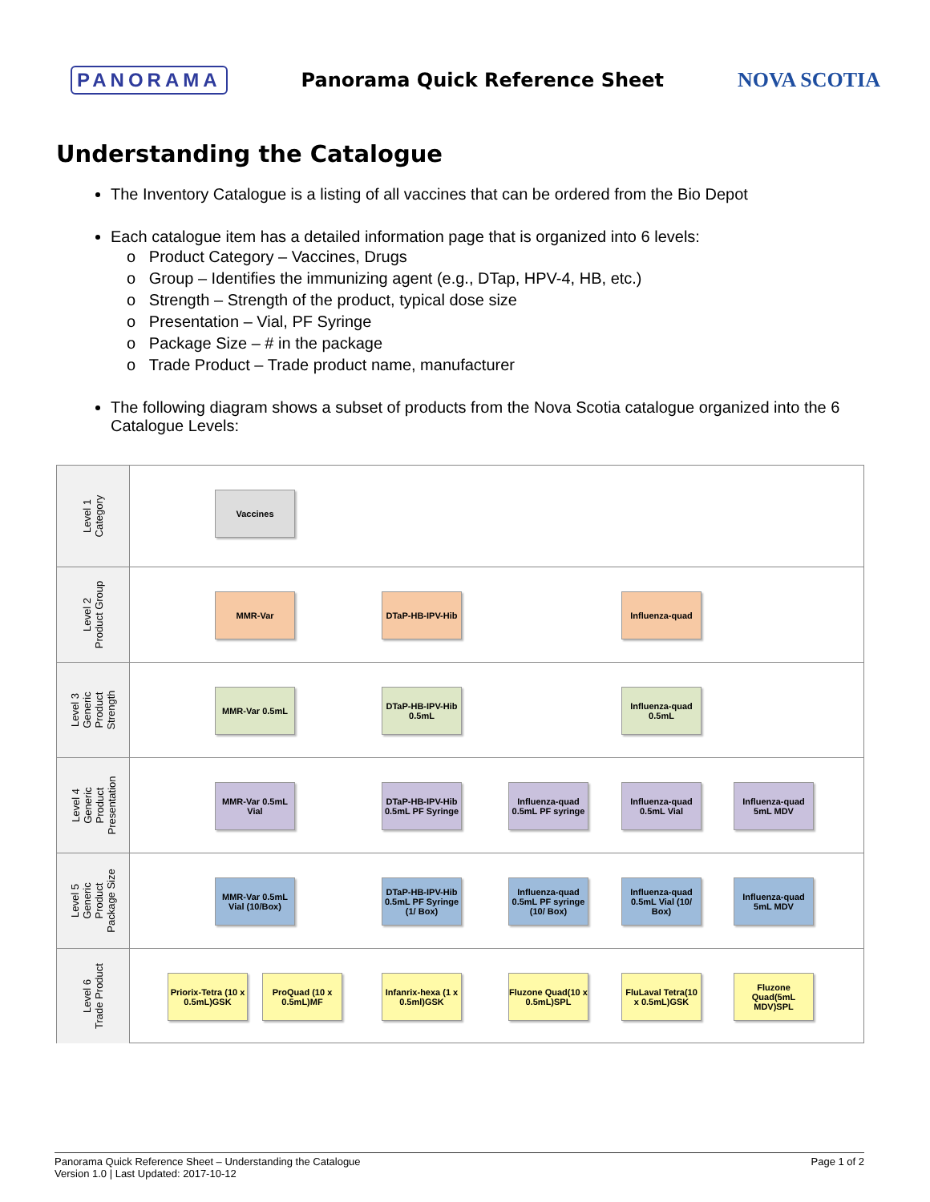PANORAMA Panorama Quick Reference Sheet NOVA SCOTIA
Understanding the Catalogue
The Inventory Catalogue is a listing of all vaccines that can be ordered from the Bio Depot
Each catalogue item has a detailed information page that is organized into 6 levels:
o Product Category – Vaccines, Drugs
o Group – Identifies the immunizing agent (e.g., DTap, HPV-4, HB, etc.)
o Strength – Strength of the product, typical dose size
o Presentation – Vial, PF Syringe
o Package Size – # in the package
o Trade Product – Trade product name, manufacturer
The following diagram shows a subset of products from the Nova Scotia catalogue organized into the 6 Catalogue Levels:
Level 1
Category
Vaccines
Level 2
Product Group
MMR-Var
DTaP-HB-IPV-Hib
Influenza-quad
Level 3
Generic
Product
Strength
MMR-Var 0.5mL
DTaP-HB-IPV-Hib 0.5mL
Influenza-quad 0.5mL
Level 4
Generic
Product
Presentation
MMR-Var 0.5mL Vial
DTaP-HB-IPV-Hib 0.5mL PF Syringe
Influenza-quad 0.5mL PF syringe
Influenza-quad 0.5mL Vial
Influenza-quad 5mL MDV
Level 5
Generic
Product
Package Size
MMR-Var 0.5mL Vial (10/Box)
DTaP-HB-IPV-Hib 0.5mL PF Syringe (1/ Box)
Influenza-quad 0.5mL PF syringe (10/ Box)
Influenza-quad 0.5mL Vial (10/ Box)
Influenza-quad 5mL MDV
Level 6
Trade Product
Priorix-Tetra (10 x 0.5mL)GSK
ProQuad (10 x 0.5mL)MF
Infanrix-hexa (1 x 0.5ml)GSK
Fluzone Quad(10 x 0.5mL)SPL
FluLaval Tetra(10 x 0.5mL)GSK
Fluzone Quad(5mL MDV)SPL
Panorama Quick Reference Sheet – Understanding the Catalogue
Version 1.0 | Last Updated: 2017-10-12
Page 1 of 2